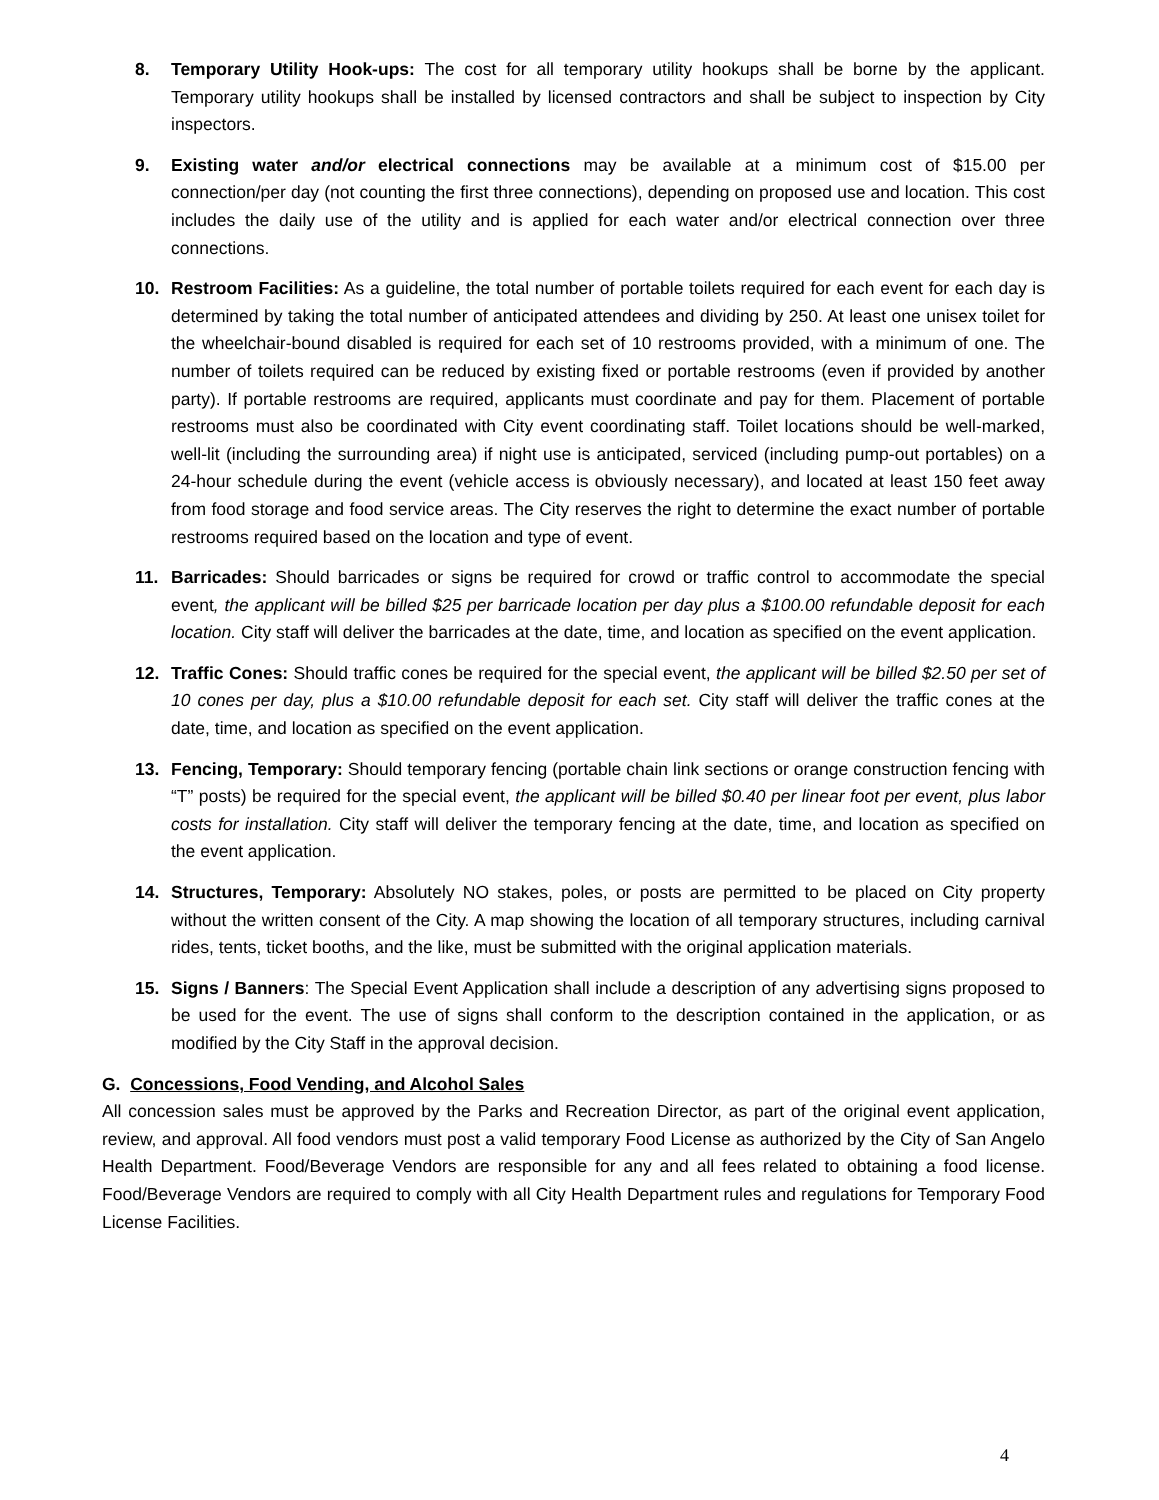8. Temporary Utility Hook-ups: The cost for all temporary utility hookups shall be borne by the applicant. Temporary utility hookups shall be installed by licensed contractors and shall be subject to inspection by City inspectors.
9. Existing water and/or electrical connections may be available at a minimum cost of $15.00 per connection/per day (not counting the first three connections), depending on proposed use and location. This cost includes the daily use of the utility and is applied for each water and/or electrical connection over three connections.
10. Restroom Facilities: As a guideline, the total number of portable toilets required for each event for each day is determined by taking the total number of anticipated attendees and dividing by 250. At least one unisex toilet for the wheelchair-bound disabled is required for each set of 10 restrooms provided, with a minimum of one. The number of toilets required can be reduced by existing fixed or portable restrooms (even if provided by another party). If portable restrooms are required, applicants must coordinate and pay for them. Placement of portable restrooms must also be coordinated with City event coordinating staff. Toilet locations should be well-marked, well-lit (including the surrounding area) if night use is anticipated, serviced (including pump-out portables) on a 24-hour schedule during the event (vehicle access is obviously necessary), and located at least 150 feet away from food storage and food service areas. The City reserves the right to determine the exact number of portable restrooms required based on the location and type of event.
11. Barricades: Should barricades or signs be required for crowd or traffic control to accommodate the special event, the applicant will be billed $25 per barricade location per day plus a $100.00 refundable deposit for each location. City staff will deliver the barricades at the date, time, and location as specified on the event application.
12. Traffic Cones: Should traffic cones be required for the special event, the applicant will be billed $2.50 per set of 10 cones per day, plus a $10.00 refundable deposit for each set. City staff will deliver the traffic cones at the date, time, and location as specified on the event application.
13. Fencing, Temporary: Should temporary fencing (portable chain link sections or orange construction fencing with “T” posts) be required for the special event, the applicant will be billed $0.40 per linear foot per event, plus labor costs for installation. City staff will deliver the temporary fencing at the date, time, and location as specified on the event application.
14. Structures, Temporary: Absolutely NO stakes, poles, or posts are permitted to be placed on City property without the written consent of the City. A map showing the location of all temporary structures, including carnival rides, tents, ticket booths, and the like, must be submitted with the original application materials.
15. Signs / Banners: The Special Event Application shall include a description of any advertising signs proposed to be used for the event. The use of signs shall conform to the description contained in the application, or as modified by the City Staff in the approval decision.
G. Concessions, Food Vending, and Alcohol Sales
All concession sales must be approved by the Parks and Recreation Director, as part of the original event application, review, and approval. All food vendors must post a valid temporary Food License as authorized by the City of San Angelo Health Department. Food/Beverage Vendors are responsible for any and all fees related to obtaining a food license. Food/Beverage Vendors are required to comply with all City Health Department rules and regulations for Temporary Food License Facilities.
4